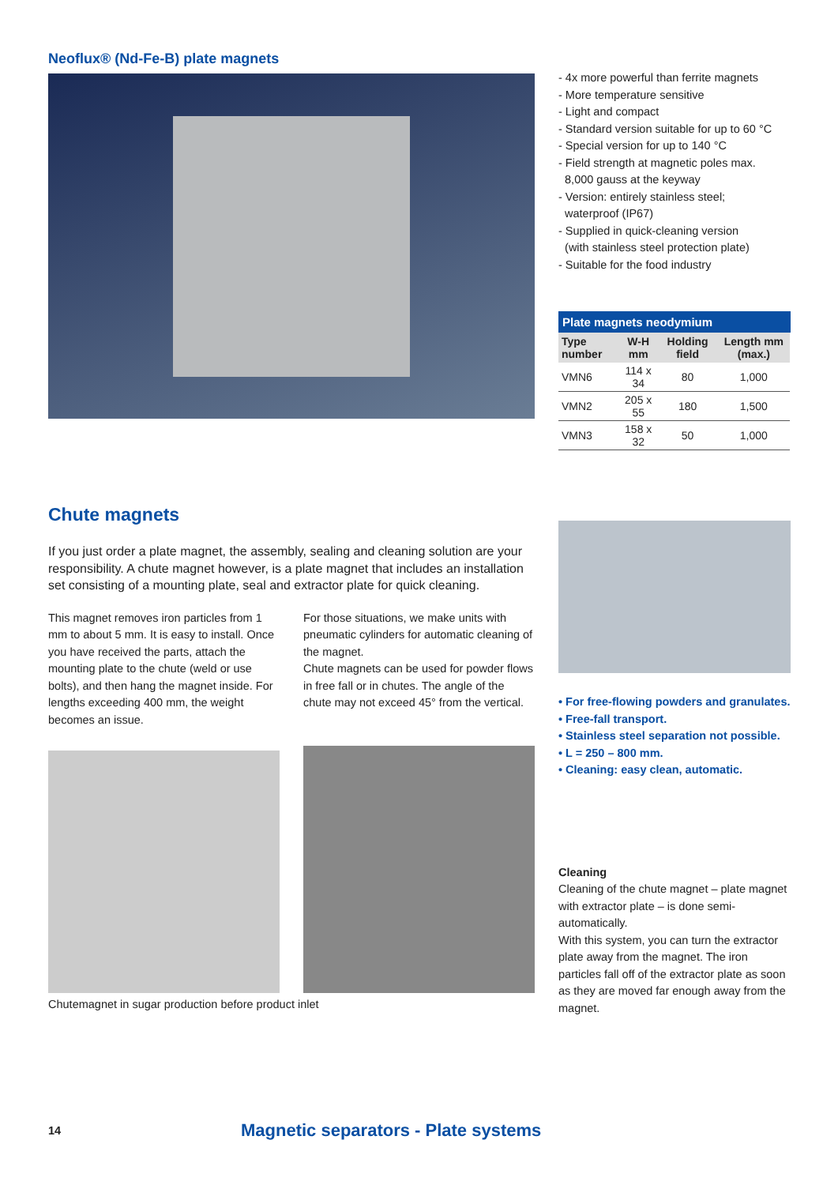Neoflux® (Nd-Fe-B) plate magnets
- 4x more powerful than ferrite magnets
- More temperature sensitive
- Light and compact
- Standard version suitable for up to 60 °C
- Special version for up to 140 °C
- Field strength at magnetic poles max.
8,000 gauss at the keyway
- Version: entirely stainless steel;
waterproof (IP67)
- Supplied in quick-cleaning version
(with stainless steel protection plate)
- Suitable for the food industry
Plate magnets neodymium
| Type number | W-H mm | Holding field | Length mm (max.) |
| --- | --- | --- | --- |
| VMN6 | 114 x 34 | 80 | 1,000 |
| VMN2 | 205 x 55 | 180 | 1,500 |
| VMN3 | 158 x 32 | 50 | 1,000 |
Chute magnets
If you just order a plate magnet, the assembly, sealing and cleaning solution are your responsibility. A chute magnet however, is a plate magnet that includes an installation set consisting of a mounting plate, seal and extractor plate for quick cleaning.
This magnet removes iron particles from 1 mm to about 5 mm. It is easy to install. Once you have received the parts, attach the mounting plate to the chute (weld or use bolts), and then hang the magnet inside. For lengths exceeding 400 mm, the weight becomes an issue.
For those situations, we make units with pneumatic cylinders for automatic cleaning of the magnet.
Chute magnets can be used for powder flows in free fall or in chutes. The angle of the chute may not exceed 45° from the vertical.
Chutemagnet in sugar production before product inlet
• For free-flowing powders and granulates.
• Free-fall transport.
• Stainless steel separation not possible.
• L = 250 – 800 mm.
• Cleaning: easy clean, automatic.
Cleaning
Cleaning of the chute magnet – plate magnet with extractor plate – is done semi-automatically.
With this system, you can turn the extractor plate away from the magnet. The iron particles fall off of the extractor plate as soon as they are moved far enough away from the magnet.
14 Magnetic separators - Plate systems